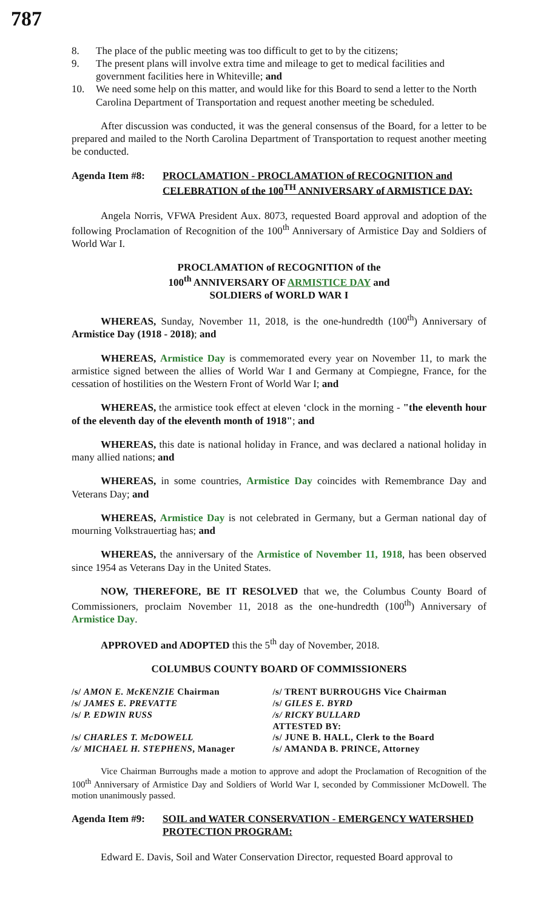787
8. The place of the public meeting was too difficult to get to by the citizens;
9. The present plans will involve extra time and mileage to get to medical facilities and government facilities here in Whiteville; and
10. We need some help on this matter, and would like for this Board to send a letter to the North Carolina Department of Transportation and request another meeting be scheduled.
After discussion was conducted, it was the general consensus of the Board, for a letter to be prepared and mailed to the North Carolina Department of Transportation to request another meeting be conducted.
Agenda Item #8:
PROCLAMATION - PROCLAMATION of RECOGNITION and CELEBRATION of the 100<sup>TH</sup> ANNIVERSARY of ARMISTICE DAY:
Angela Norris, VFWA President Aux. 8073, requested Board approval and adoption of the following Proclamation of Recognition of the 100<sup>th</sup> Anniversary of Armistice Day and Soldiers of World War I.
PROCLAMATION of RECOGNITION of the
100<sup>th</sup> ANNIVERSARY OF ARMISTICE DAY and
SOLDIERS of WORLD WAR I
WHEREAS, Sunday, November 11, 2018, is the one-hundredth (100<sup>th</sup>) Anniversary of Armistice Day (1918 - 2018); and
WHEREAS, Armistice Day is commemorated every year on November 11, to mark the armistice signed between the allies of World War I and Germany at Compiegne, France, for the cessation of hostilities on the Western Front of World War I; and
WHEREAS, the armistice took effect at eleven ‘clock in the morning - "the eleventh hour of the eleventh day of the eleventh month of 1918"; and
WHEREAS, this date is national holiday in France, and was declared a national holiday in many allied nations; and
WHEREAS, in some countries, Armistice Day coincides with Remembrance Day and Veterans Day; and
WHEREAS, Armistice Day is not celebrated in Germany, but a German national day of mourning Volkstrauertiag has; and
WHEREAS, the anniversary of the Armistice of November 11, 1918, has been observed since 1954 as Veterans Day in the United States.
NOW, THEREFORE, BE IT RESOLVED that we, the Columbus County Board of Commissioners, proclaim November 11, 2018 as the one-hundredth (100<sup>th</sup>) Anniversary of Armistice Day.
APPROVED and ADOPTED this the 5<sup>th</sup> day of November, 2018.
COLUMBUS COUNTY BOARD OF COMMISSIONERS
| /s/ AMON E. McKENZIE Chairman | /s/ TRENT BURROUGHS Vice Chairman |
| /s/ JAMES E. PREVATTE | /s/ GILES E. BYRD |
| /s/ P. EDWIN RUSS | /s/ RICKY BULLARD |
| | ATTESTED BY: |
| /s/ CHARLES T. McDOWELL | /s/ JUNE B. HALL, Clerk to the Board |
| /s/ MICHAEL H. STEPHENS , Manager | /s/ AMANDA B. PRINCE, Attorney |
Vice Chairman Burroughs made a motion to approve and adopt the Proclamation of Recognition of the 100<sup>th</sup> Anniversary of Armistice Day and Soldiers of World War I, seconded by Commissioner McDowell. The motion unanimously passed.
Agenda Item #9:
SOIL and WATER CONSERVATION - EMERGENCY WATERSHED PROTECTION PROGRAM:
Edward E. Davis, Soil and Water Conservation Director, requested Board approval to